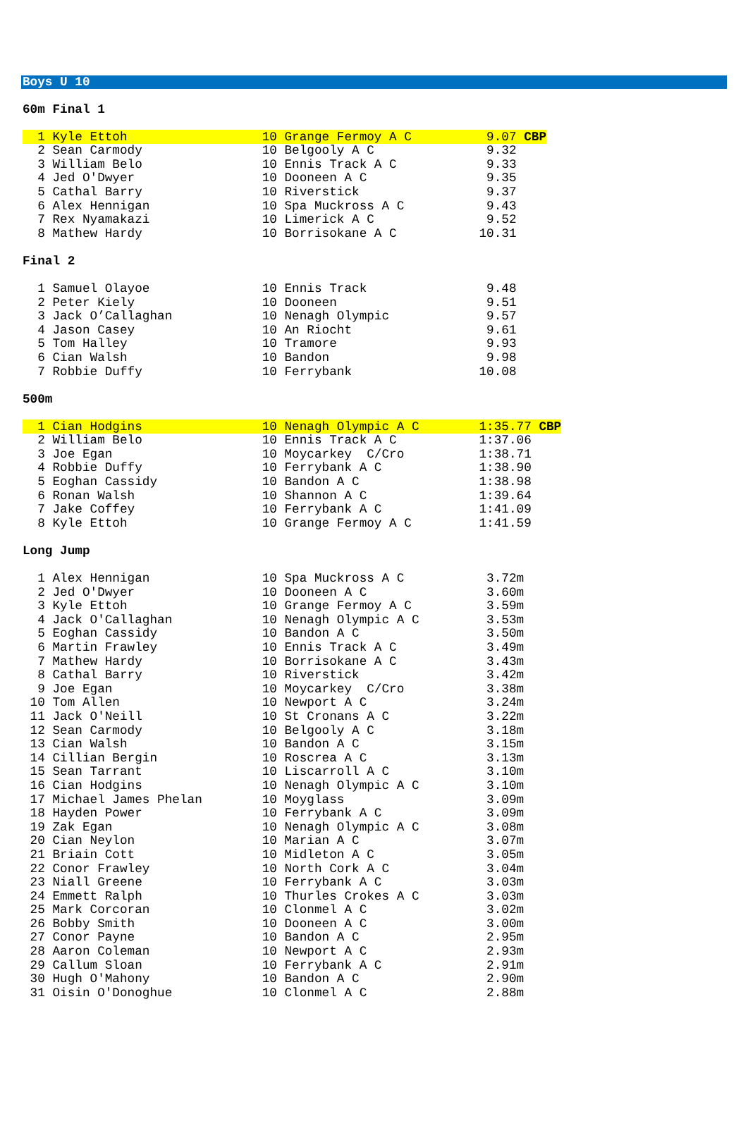Boys U 10
60m Final 1
  1 Kyle Ettoh                  10 Grange Fermoy A C          9.07 CBP
  2 Sean Carmody                10 Belgooly A C               9.32
  3 William Belo                10 Ennis Track A C            9.33
  4 Jed O'Dwyer                 10 Dooneen A C                9.35
  5 Cathal Barry                10 Riverstick                 9.37
  6 Alex Hennigan               10 Spa Muckross A C           9.43
  7 Rex Nyamakazi               10 Limerick A C               9.52
  8 Mathew Hardy                10 Borrisokane A C           10.31
Final 2
  1 Samuel Olayoe               10 Ennis Track                9.48
  2 Peter Kiely                 10 Dooneen                    9.51
  3 Jack O’Callaghan            10 Nenagh Olympic             9.57
  4 Jason Casey                 10 An Riocht                  9.61
  5 Tom Halley                  10 Tramore                    9.93
  6 Cian Walsh                  10 Bandon                     9.98
  7 Robbie Duffy                10 Ferrybank                 10.08
500m
  1 Cian Hodgins                10 Nenagh Olympic A C        1:35.77 CBP
  2 William Belo                10 Ennis Track A C           1:37.06
  3 Joe Egan                    10 Moycarkey  C/Cro          1:38.71
  4 Robbie Duffy                10 Ferrybank A C             1:38.90
  5 Eoghan Cassidy              10 Bandon A C                1:38.98
  6 Ronan Walsh                 10 Shannon A C               1:39.64
  7 Jake Coffey                 10 Ferrybank A C             1:41.09
  8 Kyle Ettoh                  10 Grange Fermoy A C         1:41.59
Long Jump
  1 Alex Hennigan               10 Spa Muckross A C           3.72m
  2 Jed O'Dwyer                 10 Dooneen A C                3.60m
  3 Kyle Ettoh                  10 Grange Fermoy A C          3.59m
  4 Jack O'Callaghan            10 Nenagh Olympic A C         3.53m
  5 Eoghan Cassidy              10 Bandon A C                 3.50m
  6 Martin Frawley              10 Ennis Track A C            3.49m
  7 Mathew Hardy                10 Borrisokane A C            3.43m
  8 Cathal Barry                10 Riverstick                 3.42m
  9 Joe Egan                    10 Moycarkey  C/Cro           3.38m
 10 Tom Allen                   10 Newport A C                3.24m
 11 Jack O'Neill                10 St Cronans A C             3.22m
 12 Sean Carmody                10 Belgooly A C               3.18m
 13 Cian Walsh                  10 Bandon A C                 3.15m
 14 Cillian Bergin              10 Roscrea A C                3.13m
 15 Sean Tarrant                10 Liscarroll A C             3.10m
 16 Cian Hodgins                10 Nenagh Olympic A C         3.10m
 17 Michael James Phelan        10 Moyglass                   3.09m
 18 Hayden Power                10 Ferrybank A C              3.09m
 19 Zak Egan                    10 Nenagh Olympic A C         3.08m
 20 Cian Neylon                 10 Marian A C                 3.07m
 21 Briain Cott                 10 Midleton A C               3.05m
 22 Conor Frawley               10 North Cork A C             3.04m
 23 Niall Greene                10 Ferrybank A C              3.03m
 24 Emmett Ralph                10 Thurles Crokes A C         3.03m
 25 Mark Corcoran               10 Clonmel A C                3.02m
 26 Bobby Smith                 10 Dooneen A C                3.00m
 27 Conor Payne                 10 Bandon A C                 2.95m
 28 Aaron Coleman               10 Newport A C                2.93m
 29 Callum Sloan                10 Ferrybank A C              2.91m
 30 Hugh O'Mahony               10 Bandon A C                 2.90m
 31 Oisin O'Donoghue            10 Clonmel A C                2.88m